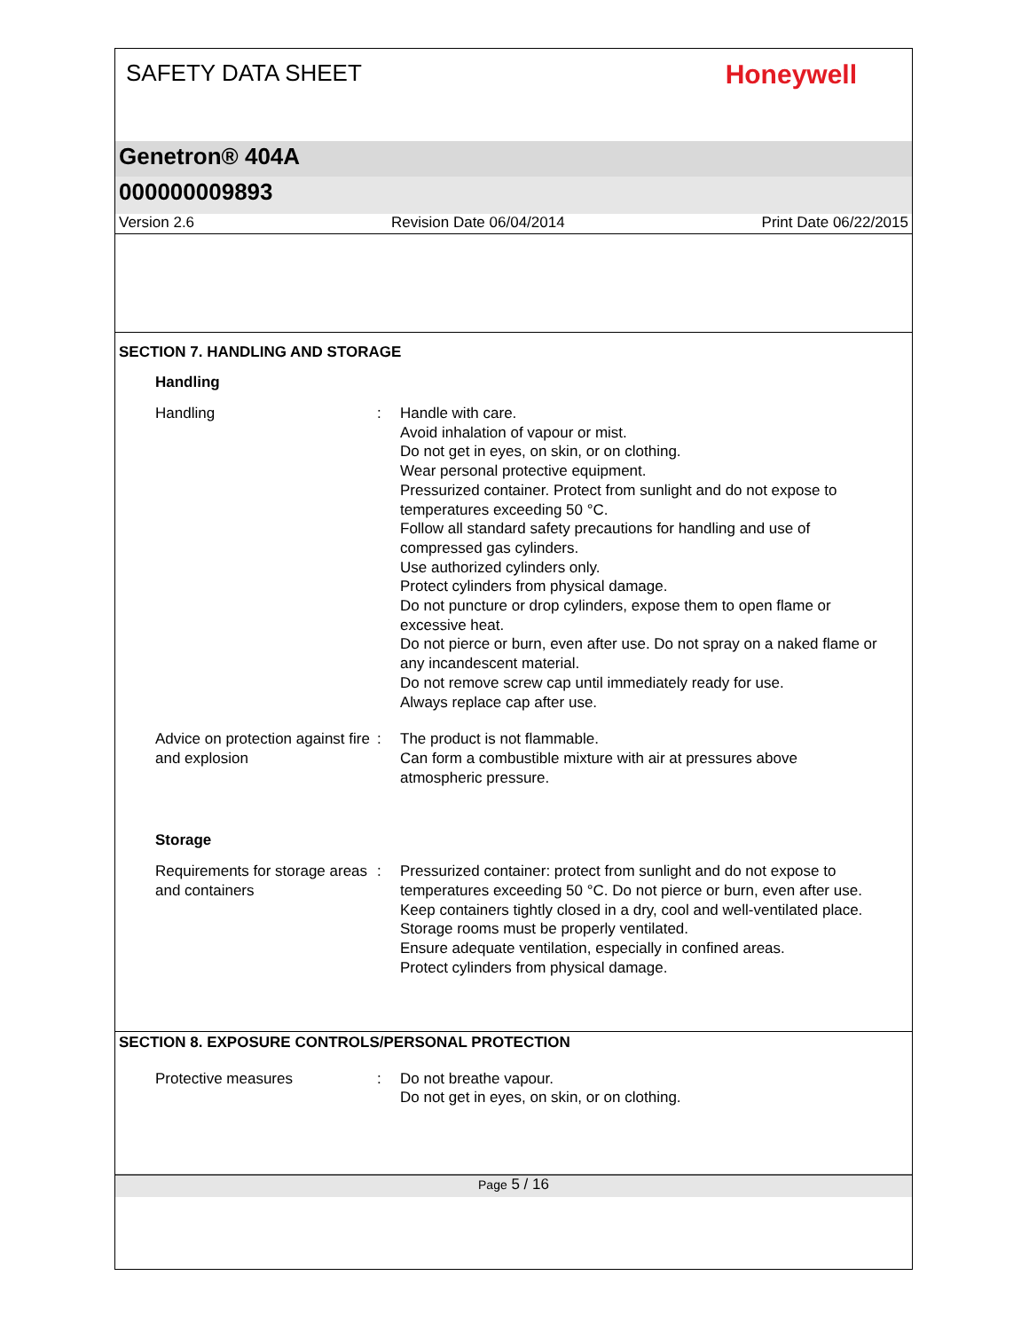SAFETY DATA SHEET
Honeywell
Genetron® 404A
000000009893
Version 2.6 Revision Date 06/04/2014 Print Date 06/22/2015
SECTION 7. HANDLING AND STORAGE
Handling
Handling : Handle with care.
Avoid inhalation of vapour or mist.
Do not get in eyes, on skin, or on clothing.
Wear personal protective equipment.
Pressurized container. Protect from sunlight and do not expose to temperatures exceeding 50 °C.
Follow all standard safety precautions for handling and use of compressed gas cylinders.
Use authorized cylinders only.
Protect cylinders from physical damage.
Do not puncture or drop cylinders, expose them to open flame or excessive heat.
Do not pierce or burn, even after use. Do not spray on a naked flame or any incandescent material.
Do not remove screw cap until immediately ready for use.
Always replace cap after use.
Advice on protection against fire and explosion
: The product is not flammable.
Can form a combustible mixture with air at pressures above atmospheric pressure.
Storage
Requirements for storage areas and containers
: Pressurized container: protect from sunlight and do not expose to temperatures exceeding 50 °C. Do not pierce or burn, even after use.
Keep containers tightly closed in a dry, cool and well-ventilated place.
Storage rooms must be properly ventilated.
Ensure adequate ventilation, especially in confined areas.
Protect cylinders from physical damage.
SECTION 8. EXPOSURE CONTROLS/PERSONAL PROTECTION
Protective measures : Do not breathe vapour.
Do not get in eyes, on skin, or on clothing.
Page 5 / 16